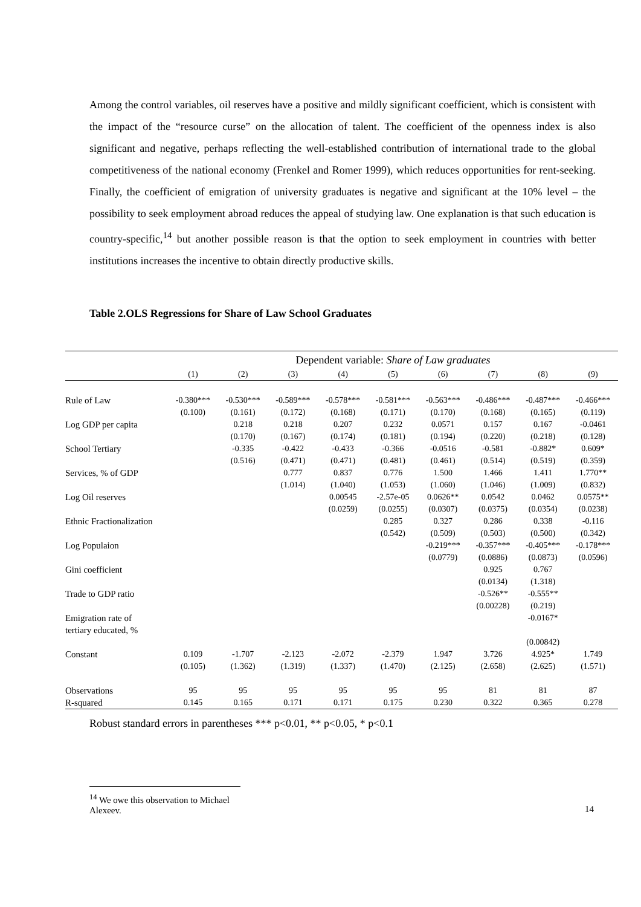Among the control variables, oil reserves have a positive and mildly significant coefficient, which is consistent with the impact of the “resource curse” on the allocation of talent. The coefficient of the openness index is also significant and negative, perhaps reflecting the well-established contribution of international trade to the global competitiveness of the national economy (Frenkel and Romer 1999), which reduces opportunities for rent-seeking. Finally, the coefficient of emigration of university graduates is negative and significant at the 10% level – the possibility to seek employment abroad reduces the appeal of studying law. One explanation is that such education is country-specific,<sup>14</sup> but another possible reason is that the option to seek employment in countries with better institutions increases the incentive to obtain directly productive skills.
Table 2.OLS Regressions for Share of Law School Graduates
| | Dependent variable: Share of Law graduates | | | | | | | | |
| | (1) | (2) | (3) | (4) | (5) | (6) | (7) | (8) | (9) |
| Rule of Law | -0.380*** | -0.530*** | -0.589*** | -0.578*** | -0.581*** | -0.563*** | -0.486*** | -0.487*** | -0.466*** |
| | (0.100) | (0.161) | (0.172) | (0.168) | (0.171) | (0.170) | (0.168) | (0.165) | (0.119) |
| Log GDP per capita | | 0.218 | 0.218 | 0.207 | 0.232 | 0.0571 | 0.157 | 0.167 | -0.0461 |
| | | (0.170) | (0.167) | (0.174) | (0.181) | (0.194) | (0.220) | (0.218) | (0.128) |
| School Tertiary | | -0.335 | -0.422 | -0.433 | -0.366 | -0.0516 | -0.581 | -0.882* | 0.609* |
| | | (0.516) | (0.471) | (0.471) | (0.481) | (0.461) | (0.514) | (0.519) | (0.359) |
| Services, % of GDP | | | 0.777 | 0.837 | 0.776 | 1.500 | 1.466 | 1.411 | 1.770** |
| | | | (1.014) | (1.040) | (1.053) | (1.060) | (1.046) | (1.009) | (0.832) |
| Log Oil reserves | | | | 0.00545 | -2.57e-05 | 0.0626** | 0.0542 | 0.0462 | 0.0575** |
| | | | | (0.0259) | (0.0255) | (0.0307) | (0.0375) | (0.0354) | (0.0238) |
| Ethnic Fractionalization | | | | | 0.285 | 0.327 | 0.286 | 0.338 | -0.116 |
| | | | | | (0.542) | (0.509) | (0.503) | (0.500) | (0.342) |
| Log Populaion | | | | | | -0.219*** | -0.357*** | -0.405*** | -0.178*** |
| | | | | | | (0.0779) | (0.0886) | (0.0873) | (0.0596) |
| Gini coefficient | | | | | | | 0.925 | 0.767 | |
| | | | | | | | (0.0134) | (1.318) | |
| Trade to GDP ratio | | | | | | | -0.526** | -0.555** | |
| | | | | | | | (0.00228) | (0.219) | |
| Emigration rate of tertiary educated, % | | | | | | | | -0.0167* | |
| | | | | | | | | (0.00842) | |
| Constant | 0.109 | -1.707 | -2.123 | -2.072 | -2.379 | 1.947 | 3.726 | 4.925* | 1.749 |
| | (0.105) | (1.362) | (1.319) | (1.337) | (1.470) | (2.125) | (2.658) | (2.625) | (1.571) |
| Observations | 95 | 95 | 95 | 95 | 95 | 95 | 81 | 81 | 87 |
| R-squared | 0.145 | 0.165 | 0.171 | 0.171 | 0.175 | 0.230 | 0.322 | 0.365 | 0.278 |
Robust standard errors in parentheses *** p<0.01, ** p<0.05, * p<0.1
<sup>14</sup> We owe this observation to Michael Alexeev.
14